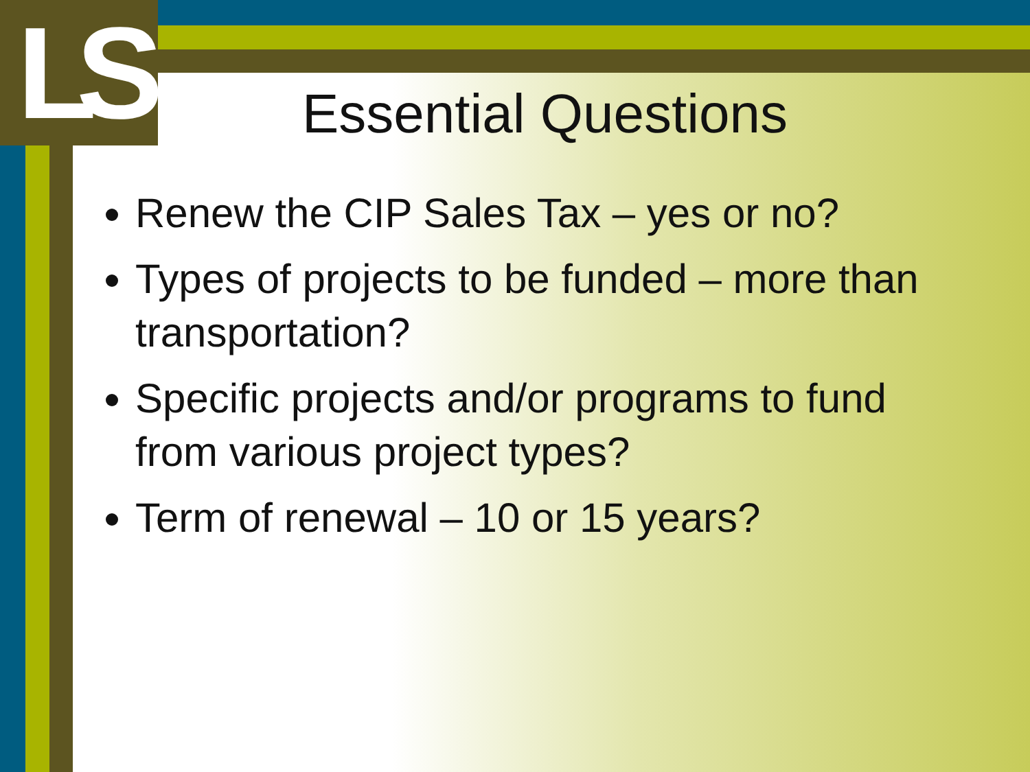LS
Essential Questions
Renew the CIP Sales Tax – yes or no?
Types of projects to be funded – more than transportation?
Specific projects and/or programs to fund from various project types?
Term of renewal – 10 or 15 years?